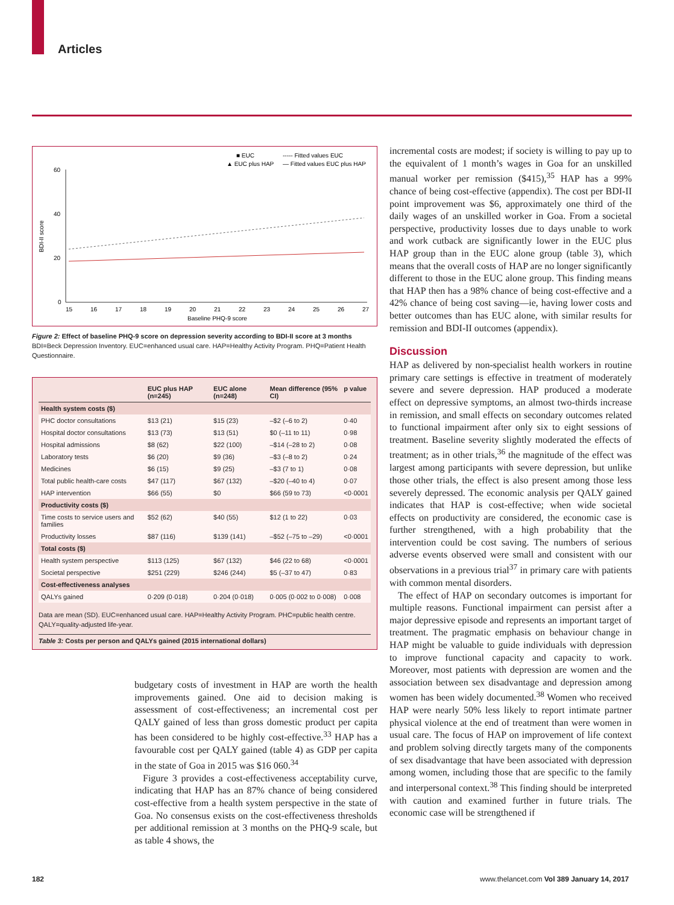Articles
■ EUC
▲ EUC plus HAP
----- Fitted values EUC
— Fitted values EUC plus HAP
60
40
20
0
BDI-II score
15
16
17
18
19
20
21
22
23
24
25
26
27
Baseline PHQ-9 score
Figure 2: Effect of baseline PHQ-9 score on depression severity according to BDI-II score at 3 months
BDI=Beck Depression Inventory. EUC=enhanced usual care. HAP=Healthy Activity Program. PHQ=Patient Health Questionnaire.
| | EUC plus HAP (n=245) | EUC alone (n=248) | Mean difference (95% CI) | p value |
| --- | --- | --- | --- | --- |
| Health system costs ($) | | | | |
| PHC doctor consultations | $13 (21) | $15 (23) | –$2 (–6 to 2) | 0·40 |
| Hospital doctor consultations | $13 (73) | $13 (51) | $0 (–11 to 11) | 0·98 |
| Hospital admissions | $8 (62) | $22 (100) | –$14 (–28 to 2) | 0·08 |
| Laboratory tests | $6 (20) | $9 (36) | –$3 (–8 to 2) | 0·24 |
| Medicines | $6 (15) | $9 (25) | –$3 (7 to 1) | 0·08 |
| Total public health-care costs | $47 (117) | $67 (132) | –$20 (–40 to 4) | 0·07 |
| HAP intervention | $66 (55) | $0 | $66 (59 to 73) | <0·0001 |
| Productivity costs ($) | | | | |
| Time costs to service users and families | $52 (62) | $40 (55) | $12 (1 to 22) | 0·03 |
| Productivity losses | $87 (116) | $139 (141) | –$52 (–75 to –29) | <0·0001 |
| Total costs ($) | | | | |
| Health system perspective | $113 (125) | $67 (132) | $46 (22 to 68) | <0·0001 |
| Societal perspective | $251 (229) | $246 (244) | $5 (–37 to 47) | 0·83 |
| Cost-effectiveness analyses | | | | |
| QALYs gained | 0·209 (0·018) | 0·204 (0·018) | 0·005 (0·002 to 0·008) | 0·008 |
Data are mean (SD). EUC=enhanced usual care. HAP=Healthy Activity Program. PHC=public health centre. QALY=quality-adjusted life-year.
Table 3: Costs per person and QALYs gained (2015 international dollars)
budgetary costs of investment in HAP are worth the health improvements gained. One aid to decision making is assessment of cost-effectiveness; an incremental cost per QALY gained of less than gross domestic product per capita has been considered to be highly cost-effective.<sup>33</sup> HAP has a favourable cost per QALY gained (table 4) as GDP per capita in the state of Goa in 2015 was $16 060.<sup>34</sup>
Figure 3 provides a cost-effectiveness acceptability curve, indicating that HAP has an 87% chance of being considered cost-effective from a health system perspective in the state of Goa. No consensus exists on the cost-effectiveness thresholds per additional remission at 3 months on the PHQ-9 scale, but as table 4 shows, the
incremental costs are modest; if society is willing to pay up to the equivalent of 1 month’s wages in Goa for an unskilled manual worker per remission ($415),<sup>35</sup> HAP has a 99% chance of being cost-effective (appendix). The cost per BDI-II point improvement was $6, approximately one third of the daily wages of an unskilled worker in Goa. From a societal perspective, productivity losses due to days unable to work and work cutback are significantly lower in the EUC plus HAP group than in the EUC alone group (table 3), which means that the overall costs of HAP are no longer significantly different to those in the EUC alone group. This finding means that HAP then has a 98% chance of being cost-effective and a 42% chance of being cost saving—ie, having lower costs and better outcomes than has EUC alone, with similar results for remission and BDI-II outcomes (appendix).
Discussion
HAP as delivered by non-specialist health workers in routine primary care settings is effective in treatment of moderately severe and severe depression. HAP produced a moderate effect on depressive symptoms, an almost two-thirds increase in remission, and small effects on secondary outcomes related to functional impairment after only six to eight sessions of treatment. Baseline severity slightly moderated the effects of treatment; as in other trials,<sup>36</sup> the magnitude of the effect was largest among participants with severe depression, but unlike those other trials, the effect is also present among those less severely depressed. The economic analysis per QALY gained indicates that HAP is cost-effective; when wide societal effects on productivity are considered, the economic case is further strengthened, with a high probability that the intervention could be cost saving. The numbers of serious adverse events observed were small and consistent with our observations in a previous trial<sup>37</sup> in primary care with patients with common mental disorders.
The effect of HAP on secondary outcomes is important for multiple reasons. Functional impairment can persist after a major depressive episode and represents an important target of treatment. The pragmatic emphasis on behaviour change in HAP might be valuable to guide individuals with depression to improve functional capacity and capacity to work. Moreover, most patients with depression are women and the association between sex disadvantage and depression among women has been widely documented.<sup>38</sup> Women who received HAP were nearly 50% less likely to report intimate partner physical violence at the end of treatment than were women in usual care. The focus of HAP on improvement of life context and problem solving directly targets many of the components of sex disadvantage that have been associated with depression among women, including those that are specific to the family and interpersonal context.<sup>38</sup> This finding should be interpreted with caution and examined further in future trials. The economic case will be strengthened if
182
www.thelancet.com Vol 389 January 14, 2017